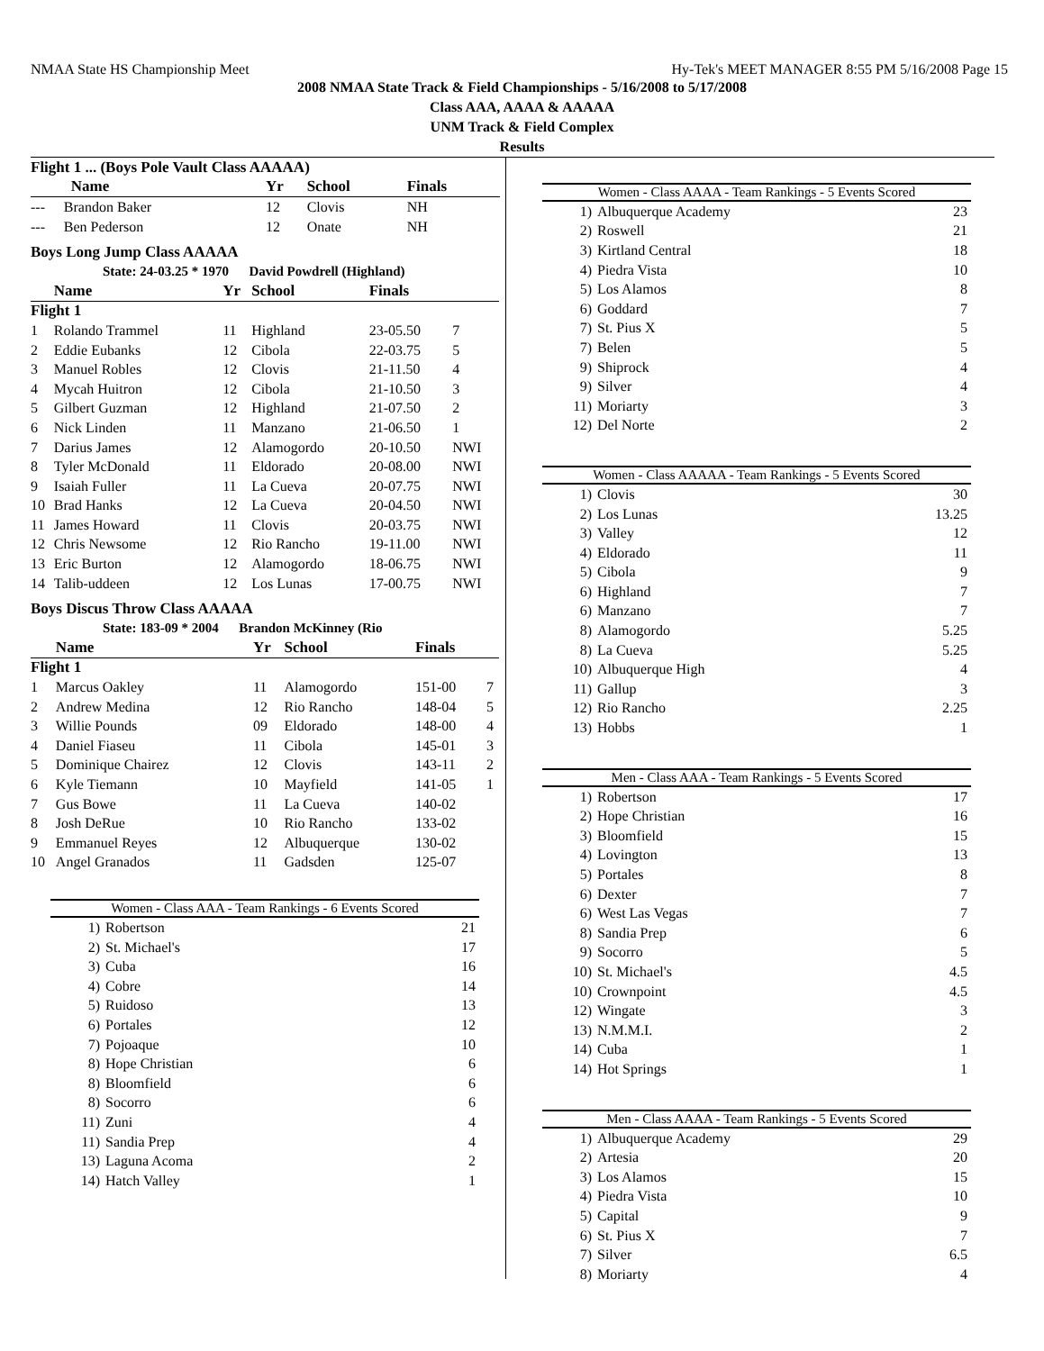NMAA State HS Championship Meet Hy-Tek's MEET MANAGER 8:55 PM 5/16/2008 Page 15
2008 NMAA State Track & Field Championships - 5/16/2008 to 5/17/2008
Class AAA, AAAA & AAAAA
UNM Track & Field Complex
Results
| Flight 1 ... (Boys Pole Vault Class AAAAA) | | | | | |
| --- | --- | --- | --- | --- | --- |
| | Name | Yr | School | Finals | |
| --- | Brandon Baker | 12 | Clovis | NH | |
| --- | Ben Pederson | 12 | Onate | NH | |
Boys Long Jump Class AAAAA
| State: 24-03.25 * 1970 David Powdrell (Highland) | | | | | |
| --- | --- | --- | --- | --- | --- |
| | Name | Yr | School | Finals | |
| Flight 1 | | | | | |
| 1 | Rolando Trammel | 11 | Highland | 23-05.50 | 7 |
| 2 | Eddie Eubanks | 12 | Cibola | 22-03.75 | 5 |
| 3 | Manuel Robles | 12 | Clovis | 21-11.50 | 4 |
| 4 | Mycah Huitron | 12 | Cibola | 21-10.50 | 3 |
| 5 | Gilbert Guzman | 12 | Highland | 21-07.50 | 2 |
| 6 | Nick Linden | 11 | Manzano | 21-06.50 | 1 |
| 7 | Darius James | 12 | Alamogordo | 20-10.50 | NWI |
| 8 | Tyler McDonald | 11 | Eldorado | 20-08.00 | NWI |
| 9 | Isaiah Fuller | 11 | La Cueva | 20-07.75 | NWI |
| 10 | Brad Hanks | 12 | La Cueva | 20-04.50 | NWI |
| 11 | James Howard | 11 | Clovis | 20-03.75 | NWI |
| 12 | Chris Newsome | 12 | Rio Rancho | 19-11.00 | NWI |
| 13 | Eric Burton | 12 | Alamogordo | 18-06.75 | NWI |
| 14 | Talib-uddeen | 12 | Los Lunas | 17-00.75 | NWI |
Boys Discus Throw Class AAAAA
| State: 183-09 * 2004 Brandon McKinney (Rio | | | | | |
| --- | --- | --- | --- | --- | --- |
| | Name | Yr | School | Finals | |
| Flight 1 | | | | | |
| 1 | Marcus Oakley | 11 | Alamogordo | 151-00 | 7 |
| 2 | Andrew Medina | 12 | Rio Rancho | 148-04 | 5 |
| 3 | Willie Pounds | 09 | Eldorado | 148-00 | 4 |
| 4 | Daniel Fiaseu | 11 | Cibola | 145-01 | 3 |
| 5 | Dominique Chairez | 12 | Clovis | 143-11 | 2 |
| 6 | Kyle Tiemann | 10 | Mayfield | 141-05 | 1 |
| 7 | Gus Bowe | 11 | La Cueva | 140-02 | |
| 8 | Josh DeRue | 10 | Rio Rancho | 133-02 | |
| 9 | Emmanuel Reyes | 12 | Albuquerque | 130-02 | |
| 10 | Angel Granados | 11 | Gadsden | 125-07 | |
Women - Class AAA - Team Rankings - 6 Events Scored
| 1) | Robertson | 21 |
| 2) | St. Michael's | 17 |
| 3) | Cuba | 16 |
| 4) | Cobre | 14 |
| 5) | Ruidoso | 13 |
| 6) | Portales | 12 |
| 7) | Pojoaque | 10 |
| 8) | Hope Christian | 6 |
| 8) | Bloomfield | 6 |
| 8) | Socorro | 6 |
| 11) | Zuni | 4 |
| 11) | Sandia Prep | 4 |
| 13) | Laguna Acoma | 2 |
| 14) | Hatch Valley | 1 |
Women - Class AAAA - Team Rankings - 5 Events Scored
| 1) | Albuquerque Academy | 23 |
| 2) | Roswell | 21 |
| 3) | Kirtland Central | 18 |
| 4) | Piedra Vista | 10 |
| 5) | Los Alamos | 8 |
| 6) | Goddard | 7 |
| 7) | St. Pius X | 5 |
| 7) | Belen | 5 |
| 9) | Shiprock | 4 |
| 9) | Silver | 4 |
| 11) | Moriarty | 3 |
| 12) | Del Norte | 2 |
Women - Class AAAAA - Team Rankings - 5 Events Scored
| 1) | Clovis | 30 |
| 2) | Los Lunas | 13.25 |
| 3) | Valley | 12 |
| 4) | Eldorado | 11 |
| 5) | Cibola | 9 |
| 6) | Highland | 7 |
| 6) | Manzano | 7 |
| 8) | Alamogordo | 5.25 |
| 8) | La Cueva | 5.25 |
| 10) | Albuquerque High | 4 |
| 11) | Gallup | 3 |
| 12) | Rio Rancho | 2.25 |
| 13) | Hobbs | 1 |
Men - Class AAA - Team Rankings - 5 Events Scored
| 1) | Robertson | 17 |
| 2) | Hope Christian | 16 |
| 3) | Bloomfield | 15 |
| 4) | Lovington | 13 |
| 5) | Portales | 8 |
| 6) | Dexter | 7 |
| 6) | West Las Vegas | 7 |
| 8) | Sandia Prep | 6 |
| 9) | Socorro | 5 |
| 10) | St. Michael's | 4.5 |
| 10) | Crownpoint | 4.5 |
| 12) | Wingate | 3 |
| 13) | N.M.M.I. | 2 |
| 14) | Cuba | 1 |
| 14) | Hot Springs | 1 |
Men - Class AAAA - Team Rankings - 5 Events Scored
| 1) | Albuquerque Academy | 29 |
| 2) | Artesia | 20 |
| 3) | Los Alamos | 15 |
| 4) | Piedra Vista | 10 |
| 5) | Capital | 9 |
| 6) | St. Pius X | 7 |
| 7) | Silver | 6.5 |
| 8) | Moriarty | 4 |